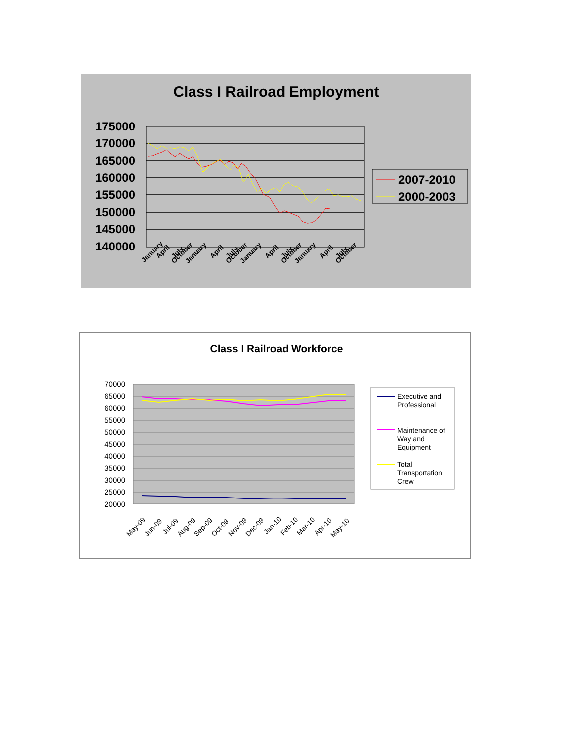Class I Railroad Employment
175000
170000
165000
160000
155000
150000
145000
140000
January
April
July
October
January
April
July
October
January
April
July
October
January
April
July
October
2007-2010
2000-2003
Class I Railroad Workforce
70000
65000
60000
55000
50000
45000
40000
35000
30000
25000
20000
May-09
Jun-09
Jul-09
Aug-09
Sep-09
Oct-09
Nov-09
Dec-09
Jan-10
Feb-10
Mar-10
Apr-10
May-10
Executive and
Professional
Maintenance of
Way and
Equipment
Total
Transportation
Crew